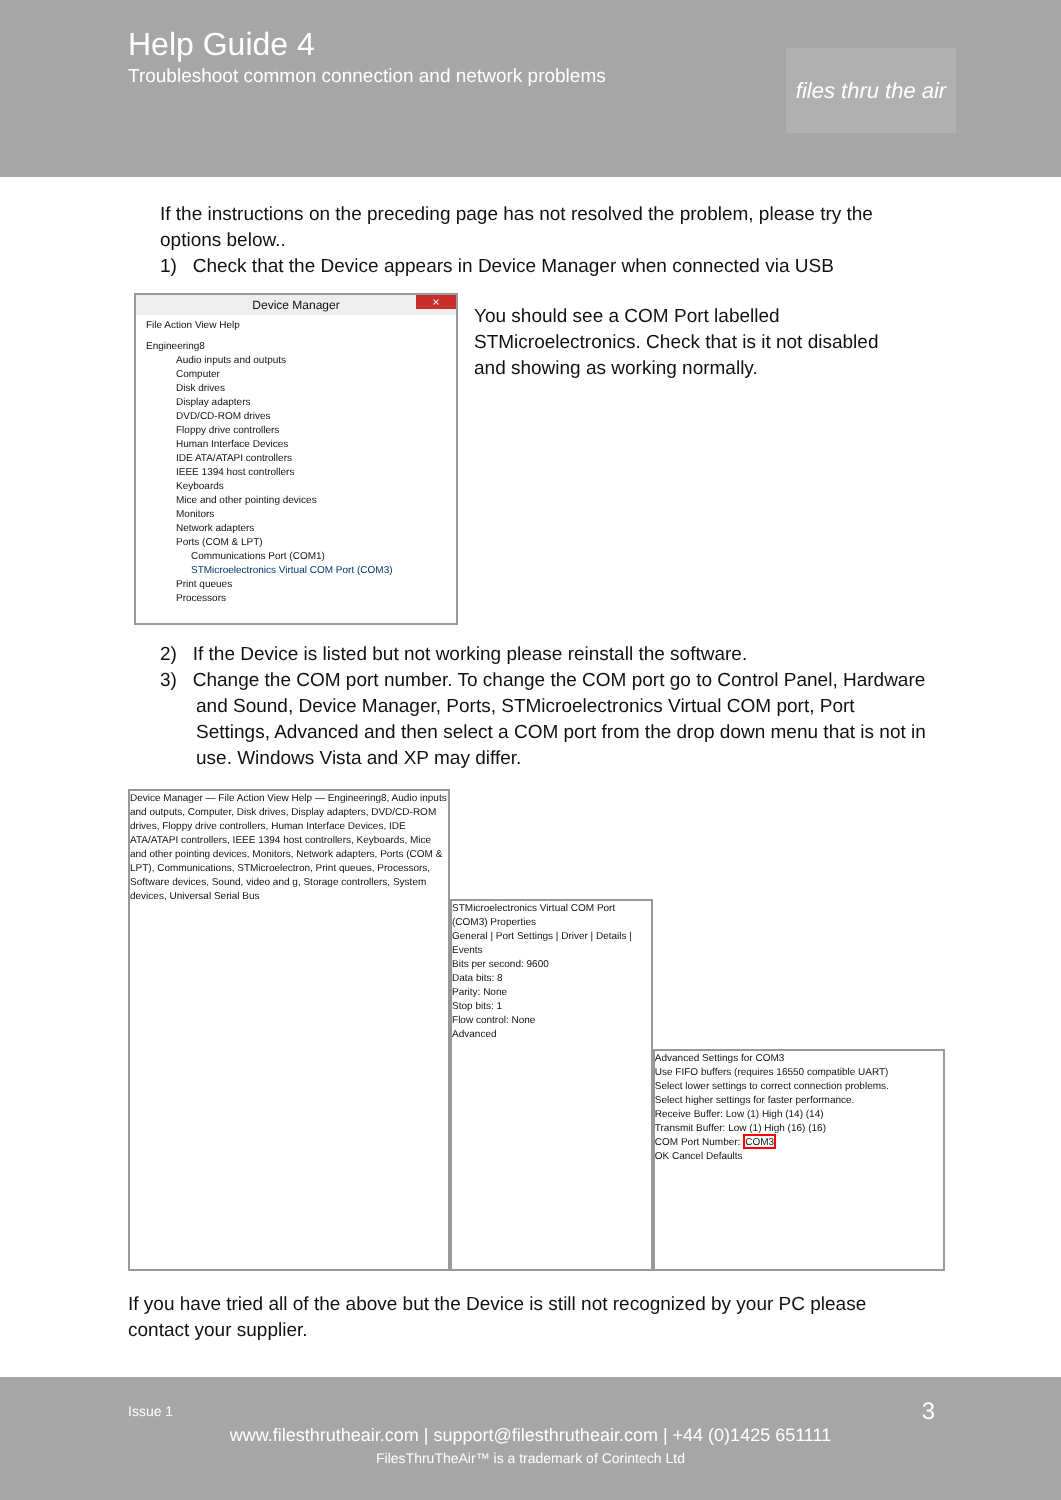Help Guide 4
Troubleshoot common connection and network problems
files thru the air
If the instructions on the preceding page has not resolved the problem, please try the options below..
1) Check that the Device appears in Device Manager when connected via USB
Device Manager ×
File Action View Help
Engineering8
Audio inputs and outputs
Computer
Disk drives
Display adapters
DVD/CD-ROM drives
Floppy drive controllers
Human Interface Devices
IDE ATA/ATAPI controllers
IEEE 1394 host controllers
Keyboards
Mice and other pointing devices
Monitors
Network adapters
Ports (COM & LPT)
Communications Port (COM1)
STMicroelectronics Virtual COM Port (COM3)
Print queues
Processors
You should see a COM Port labelled STMicroelectronics. Check that is it not disabled and showing as working normally.
2) If the Device is listed but not working please reinstall the software.
3) Change the COM port number. To change the COM port go to Control Panel, Hardware and Sound, Device Manager, Ports, STMicroelectronics Virtual COM port, Port Settings, Advanced and then select a COM port from the drop down menu that is not in use. Windows Vista and XP may differ.
Device Manager — File Action View Help — Engineering8, Audio inputs and outputs, Computer, Disk drives, Display adapters, DVD/CD-ROM drives, Floppy drive controllers, Human Interface Devices, IDE ATA/ATAPI controllers, IEEE 1394 host controllers, Keyboards, Mice and other pointing devices, Monitors, Network adapters, Ports (COM & LPT), Communications, STMicroelectron, Print queues, Processors, Software devices, Sound, video and g, Storage controllers, System devices, Universal Serial Bus
STMicroelectronics Virtual COM Port (COM3) Properties
General | Port Settings | Driver | Details | Events
Bits per second: 9600
Data bits: 8
Parity: None
Stop bits: 1
Flow control: None
Advanced
Advanced Settings for COM3
Use FIFO buffers (requires 16550 compatible UART)
Select lower settings to correct connection problems.
Select higher settings for faster performance.
Receive Buffer: Low (1) High (14) (14)
Transmit Buffer: Low (1) High (16) (16)
COM Port Number: COM3
OK Cancel Defaults
If you have tried all of the above but the Device is still not recognized by your PC please contact your supplier.
Issue 1 3
www.filesthrutheair.com | support@filesthrutheair.com | +44 (0)1425 651111
FilesThruTheAir™ is a trademark of Corintech Ltd